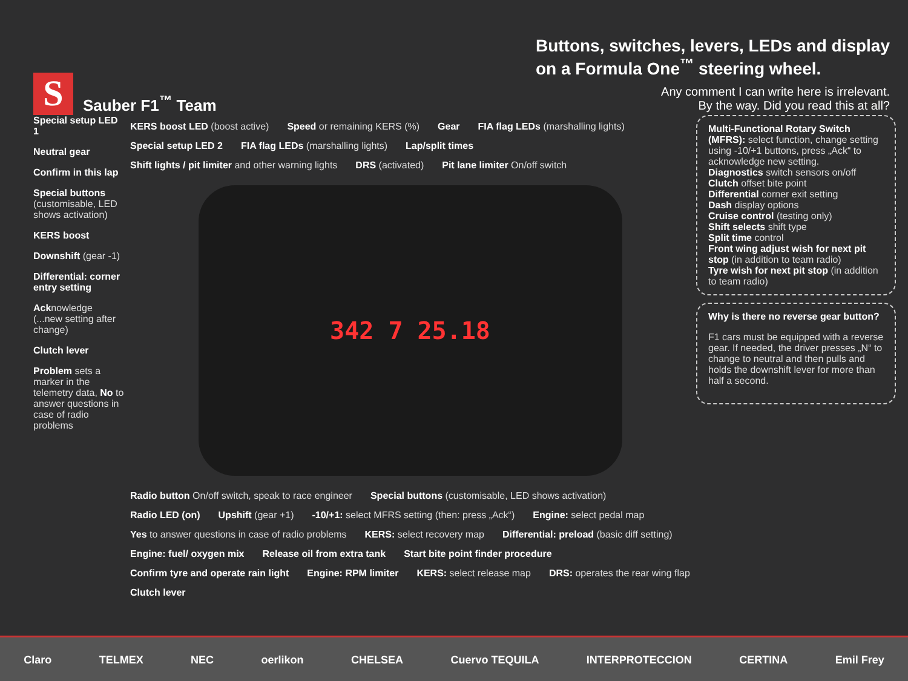S
Sauber F1<sup>™</sup> Team
Buttons, switches, levers, LEDs and display
on a Formula One<sup>™</sup> steering wheel.
Any comment I can write here is irrelevant.
By the way. Did you read this at all?
Special setup LED 1
Neutral gear
Confirm in this lap
Special buttons (customisable, LED shows activation)
KERS boost
Downshift (gear -1)
Differential: corner entry setting
Acknowledge (...new setting after change)
Clutch lever
Problem sets a marker in the telemetry data, No to answer questions in case of radio problems
KERS boost LED (boost active)
Speed or remaining KERS (%)
Gear
FIA flag LEDs (marshalling lights)
Special setup LED 2
FIA flag LEDs (marshalling lights)
Lap/split times
Shift lights / pit limiter and other warning lights
DRS (activated)
Pit lane limiter On/off switch
342 7 25.18
Radio button On/off switch, speak to race engineer
Special buttons (customisable, LED shows activation)
Radio LED (on)
Upshift (gear +1)
-10/+1: select MFRS setting (then: press „Ack“)
Engine: select pedal map
Yes to answer questions in case of radio problems
KERS: select recovery map
Differential: preload (basic diff setting)
Engine: fuel/ oxygen mix
Release oil from extra tank
Start bite point finder procedure
Confirm tyre and operate rain light
Engine: RPM limiter
KERS: select release map
DRS: operates the rear wing flap
Clutch lever
Multi-Functional Rotary Switch (MFRS): select function, change setting using -10/+1 buttons, press „Ack“ to acknowledge new setting.
Diagnostics switch sensors on/off
Clutch offset bite point
Differential corner exit setting
Dash display options
Cruise control (testing only)
Shift selects shift type
Split time control
Front wing adjust wish for next pit stop (in addition to team radio)
Tyre wish for next pit stop (in addition to team radio)
Why is there no reverse gear button?
F1 cars must be equipped with a reverse gear. If needed, the driver presses „N“ to change to neutral and then pulls and holds the downshift lever for more than half a second.
Claro TELMEX NEC oerlikon CHELSEA Cuervo TEQUILA INTERPROTECCION CERTINA Emil Frey